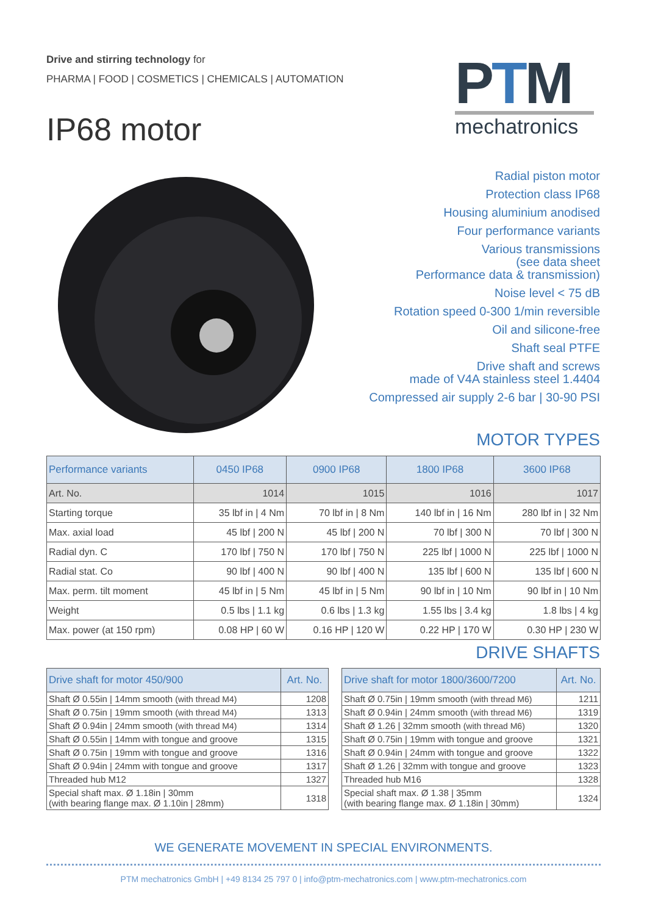Drive and stirring technology for
PHARMA | FOOD | COSMETICS | CHEMICALS | AUTOMATION
IP68 motor
PTM
mechatronics
Radial piston motor
Protection class IP68
Housing aluminium anodised
Four performance variants
Various transmissions
(see data sheet
Performance data & transmission)
Noise level < 75 dB
Rotation speed 0-300 1/min reversible
Oil and silicone-free
Shaft seal PTFE
Drive shaft and screws
made of V4A stainless steel 1.4404
Compressed air supply 2-6 bar | 30-90 PSI
MOTOR TYPES
| Performance variants | 0450 IP68 | 0900 IP68 | 1800 IP68 | 3600 IP68 |
| --- | --- | --- | --- | --- |
| Art. No. | 1014 | 1015 | 1016 | 1017 |
| Starting torque | 35 lbf in / 4 Nm | 70 lbf in / 8 Nm | 140 lbf in / 16 Nm | 280 lbf in / 32 Nm |
| Max. axial load | 45 lbf / 200 N | 45 lbf / 200 N | 70 lbf / 300 N | 70 lbf / 300 N |
| Radial dyn. C | 170 lbf / 750 N | 170 lbf / 750 N | 225 lbf / 1000 N | 225 lbf / 1000 N |
| Radial stat. Co | 90 lbf / 400 N | 90 lbf / 400 N | 135 lbf / 600 N | 135 lbf / 600 N |
| Max. perm. tilt moment | 45 lbf in / 5 Nm | 45 lbf in / 5 Nm | 90 lbf in / 10 Nm | 90 lbf in / 10 Nm |
| Weight | 0.5 lbs / 1.1 kg | 0.6 lbs / 1.3 kg | 1.55 lbs / 3.4 kg | 1.8 lbs / 4 kg |
| Max. power (at 150 rpm) | 0.08 HP / 60 W | 0.16 HP / 120 W | 0.22 HP / 170 W | 0.30 HP / 230 W |
DRIVE SHAFTS
| Drive shaft for motor 450/900 | Art. No. |
| --- | --- |
| Shaft Ø 0.55in / 14mm smooth (with thread M4) | 1208 |
| Shaft Ø 0.75in / 19mm smooth (with thread M4) | 1313 |
| Shaft Ø 0.94in / 24mm smooth (with thread M4) | 1314 |
| Shaft Ø 0.55in / 14mm with tongue and groove | 1315 |
| Shaft Ø 0.75in / 19mm with tongue and groove | 1316 |
| Shaft Ø 0.94in / 24mm with tongue and groove | 1317 |
| Threaded hub M12 | 1327 |
| Special shaft max. Ø 1.18in / 30mm (with bearing flange max. Ø 1.10in / 28mm) | 1318 |
| Drive shaft for motor 1800/3600/7200 | Art. No. |
| --- | --- |
| Shaft Ø 0.75in / 19mm smooth (with thread M6) | 1211 |
| Shaft Ø 0.94in / 24mm smooth (with thread M6) | 1319 |
| Shaft Ø 1.26 / 32mm smooth (with thread M6) | 1320 |
| Shaft Ø 0.75in / 19mm with tongue and groove | 1321 |
| Shaft Ø 0.94in / 24mm with tongue and groove | 1322 |
| Shaft Ø 1.26 / 32mm with tongue and groove | 1323 |
| Threaded hub M16 | 1328 |
| Special shaft max. Ø 1.38 / 35mm (with bearing flange max. Ø 1.18in / 30mm) | 1324 |
WE GENERATE MOVEMENT IN SPECIAL ENVIRONMENTS.
PTM mechatronics GmbH | +49 8134 25 797 0 | info@ptm-mechatronics.com | www.ptm-mechatronics.com